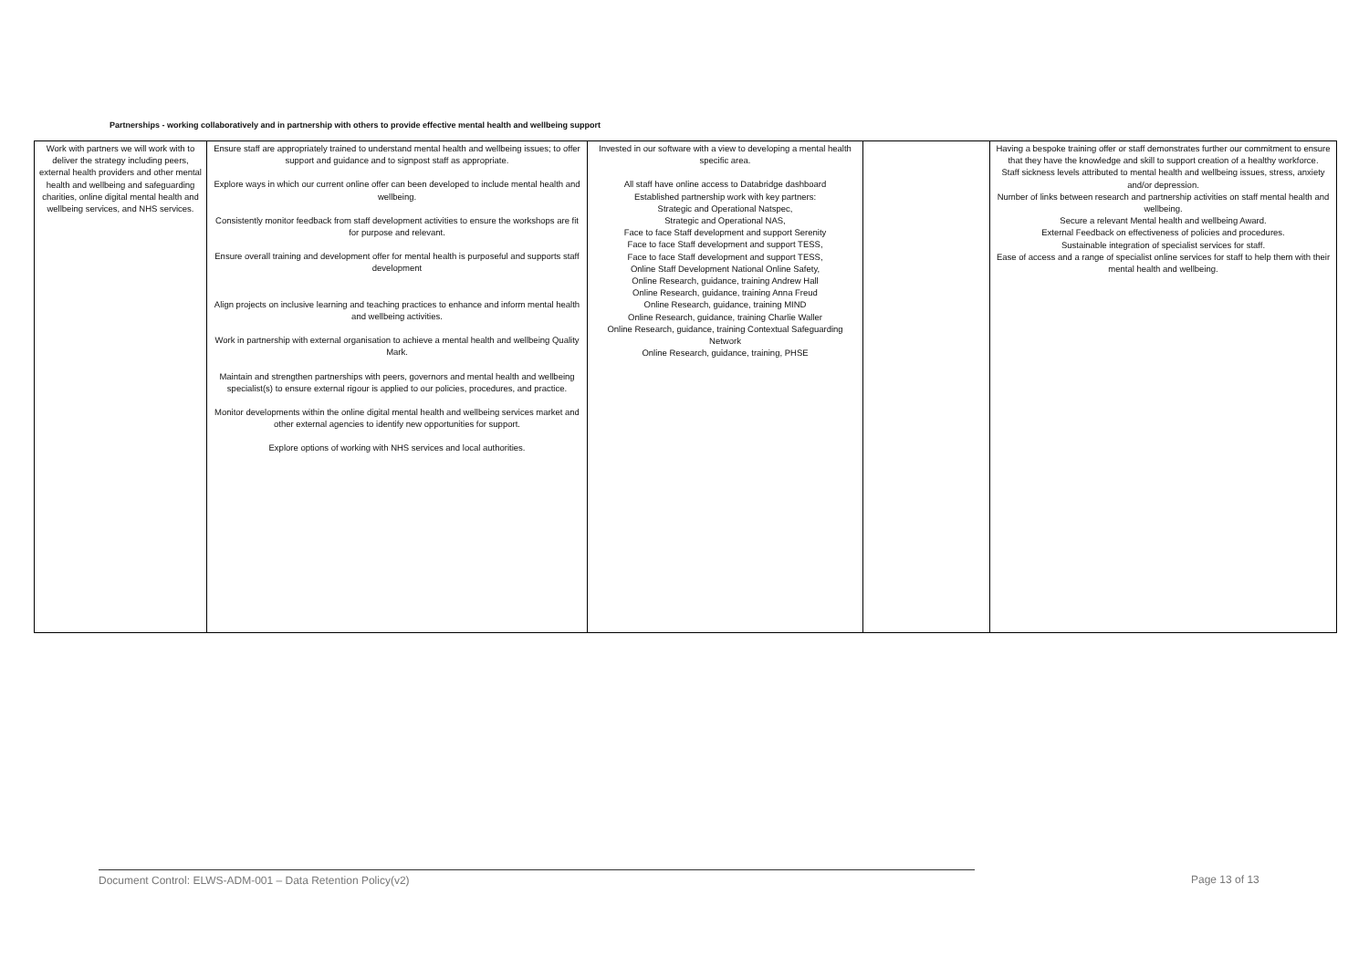Partnerships - working collaboratively and in partnership with others to provide effective mental health and wellbeing support
| Work with partners we will work with to deliver the strategy including peers, external health providers and other mental health and wellbeing and safeguarding charities, online digital mental health and wellbeing services, and NHS services. | Ensure staff are appropriately trained to understand mental health and wellbeing issues; to offer support and guidance and to signpost staff as appropriate. Explore ways in which our current online offer can been developed to include mental health and wellbeing. Consistently monitor feedback from staff development activities to ensure the workshops are fit for purpose and relevant. Ensure overall training and development offer for mental health is purposeful and supports staff development Align projects on inclusive learning and teaching practices to enhance and inform mental health and wellbeing activities. Work in partnership with external organisation to achieve a mental health and wellbeing Quality Mark. Maintain and strengthen partnerships with peers, governors and mental health and wellbeing specialist(s) to ensure external rigour is applied to our policies, procedures, and practice. Monitor developments within the online digital mental health and wellbeing services market and other external agencies to identify new opportunities for support. Explore options of working with NHS services and local authorities. | Invested in our software with a view to developing a mental health specific area. All staff have online access to Databridge dashboard Established partnership work with key partners: Strategic and Operational Natspec, Strategic and Operational NAS, Face to face Staff development and support Serenity Face to face Staff development and support TESS, Face to face Staff development and support TESS, Online Staff Development National Online Safety, Online Research, guidance, training Andrew Hall Online Research, guidance, training Anna Freud Online Research, guidance, training MIND Online Research, guidance, training Charlie Waller Online Research, guidance, training Contextual Safeguarding Network Online Research, guidance, training, PHSE | | Having a bespoke training offer or staff demonstrates further our commitment to ensure that they have the knowledge and skill to support creation of a healthy workforce. Staff sickness levels attributed to mental health and wellbeing issues, stress, anxiety and/or depression. Number of links between research and partnership activities on staff mental health and wellbeing. Secure a relevant Mental health and wellbeing Award. External Feedback on effectiveness of policies and procedures. Sustainable integration of specialist services for staff. Ease of access and a range of specialist online services for staff to help them with their mental health and wellbeing. |
Document Control: ELWS-ADM-001 – Data Retention Policy(v2) Page 13 of 13